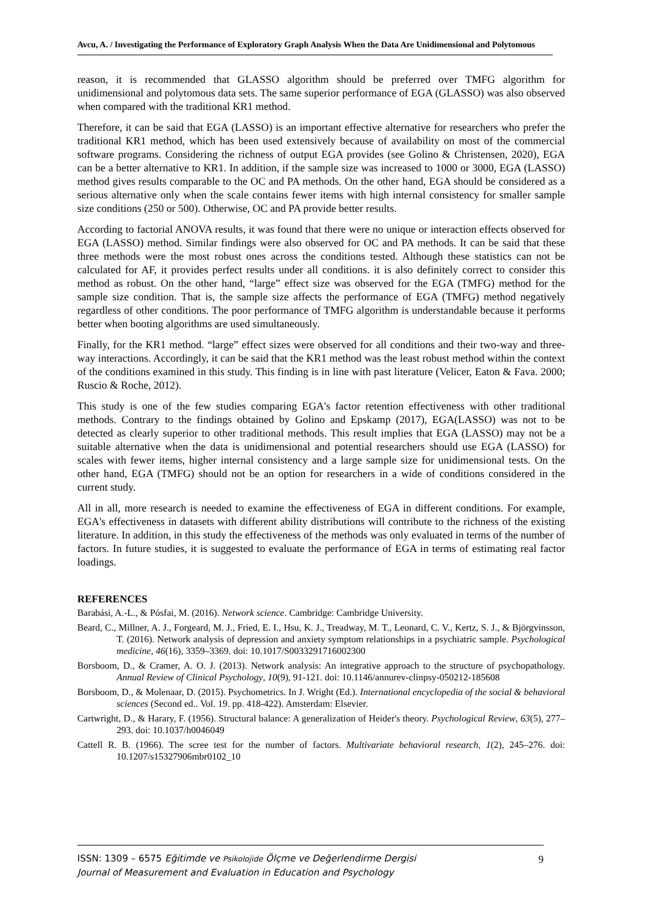Avcu, A. / Investigating the Performance of Exploratory Graph Analysis When the Data Are Unidimensional and Polytomous
reason, it is recommended that GLASSO algorithm should be preferred over TMFG algorithm for unidimensional and polytomous data sets. The same superior performance of EGA (GLASSO) was also observed when compared with the traditional KR1 method.
Therefore, it can be said that EGA (LASSO) is an important effective alternative for researchers who prefer the traditional KR1 method, which has been used extensively because of availability on most of the commercial software programs. Considering the richness of output EGA provides (see Golino & Christensen, 2020), EGA can be a better alternative to KR1. In addition, if the sample size was increased to 1000 or 3000, EGA (LASSO) method gives results comparable to the OC and PA methods. On the other hand, EGA should be considered as a serious alternative only when the scale contains fewer items with high internal consistency for smaller sample size conditions (250 or 500). Otherwise, OC and PA provide better results.
According to factorial ANOVA results, it was found that there were no unique or interaction effects observed for EGA (LASSO) method. Similar findings were also observed for OC and PA methods. It can be said that these three methods were the most robust ones across the conditions tested. Although these statistics can not be calculated for AF, it provides perfect results under all conditions. it is also definitely correct to consider this method as robust. On the other hand, “large” effect size was observed for the EGA (TMFG) method for the sample size condition. That is, the sample size affects the performance of EGA (TMFG) method negatively regardless of other conditions. The poor performance of TMFG algorithm is understandable because it performs better when booting algorithms are used simultaneously.
Finally, for the KR1 method. “large” effect sizes were observed for all conditions and their two-way and three-way interactions. Accordingly, it can be said that the KR1 method was the least robust method within the context of the conditions examined in this study. This finding is in line with past literature (Velicer, Eaton & Fava. 2000; Ruscio & Roche, 2012).
This study is one of the few studies comparing EGA's factor retention effectiveness with other traditional methods. Contrary to the findings obtained by Golino and Epskamp (2017), EGA(LASSO) was not to be detected as clearly superior to other traditional methods. This result implies that EGA (LASSO) may not be a suitable alternative when the data is unidimensional and potential researchers should use EGA (LASSO) for scales with fewer items, higher internal consistency and a large sample size for unidimensional tests. On the other hand, EGA (TMFG) should not be an option for researchers in a wide of conditions considered in the current study.
All in all, more research is needed to examine the effectiveness of EGA in different conditions. For example, EGA's effectiveness in datasets with different ability distributions will contribute to the richness of the existing literature. In addition, in this study the effectiveness of the methods was only evaluated in terms of the number of factors. In future studies, it is suggested to evaluate the performance of EGA in terms of estimating real factor loadings.
REFERENCES
Barabási, A.-L., & Pósfai, M. (2016). Network science. Cambridge: Cambridge University.
Beard, C., Millner, A. J., Forgeard, M. J., Fried, E. I., Hsu, K. J., Treadway, M. T., Leonard, C. V., Kertz, S. J., & Björgvinsson, T. (2016). Network analysis of depression and anxiety symptom relationships in a psychiatric sample. Psychological medicine, 46(16), 3359–3369. doi: 10.1017/S0033291716002300
Borsboom, D., & Cramer, A. O. J. (2013). Network analysis: An integrative approach to the structure of psychopathology. Annual Review of Clinical Psychology, 10(9), 91-121. doi: 10.1146/annurev-clinpsy-050212-185608
Borsboom, D., & Molenaar, D. (2015). Psychometrics. In J. Wright (Ed.). International encyclopedia of the social & behavioral sciences (Second ed.. Vol. 19. pp. 418-422). Amsterdam: Elsevier.
Cartwright, D., & Harary, F. (1956). Structural balance: A generalization of Heider's theory. Psychological Review, 63(5), 277–293. doi: 10.1037/h0046049
Cattell R. B. (1966). The scree test for the number of factors. Multivariate behavioral research, 1(2), 245–276. doi: 10.1207/s15327906mbr0102_10
ISSN: 1309 – 6575 Eğitimde ve Psikolojide Ölçme ve Değerlendirme Dergisi
Journal of Measurement and Evaluation in Education and Psychology
9